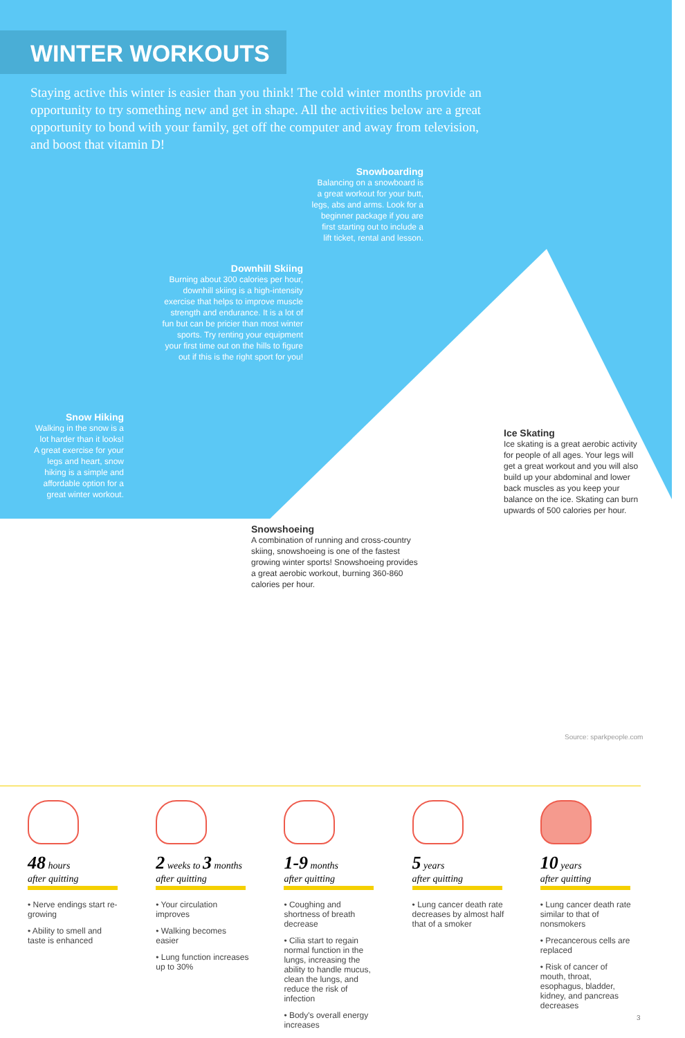WINTER WORKOUTS
Staying active this winter is easier than you think! The cold winter months provide an opportunity to try something new and get in shape. All the activities below are a great opportunity to bond with your family, get off the computer and away from television, and boost that vitamin D!
Snowboarding
Balancing on a snowboard is a great workout for your butt, legs, abs and arms. Look for a beginner package if you are first starting out to include a lift ticket, rental and lesson.
Downhill Skiing
Burning about 300 calories per hour, downhill skiing is a high-intensity exercise that helps to improve muscle strength and endurance. It is a lot of fun but can be pricier than most winter sports. Try renting your equipment your first time out on the hills to figure out if this is the right sport for you!
Snow Hiking
Walking in the snow is a lot harder than it looks! A great exercise for your legs and heart, snow hiking is a simple and affordable option for a great winter workout.
Ice Skating
Ice skating is a great aerobic activity for people of all ages. Your legs will get a great workout and you will also build up your abdominal and lower back muscles as you keep your balance on the ice. Skating can burn upwards of 500 calories per hour.
Snowshoeing
A combination of running and cross-country skiing, snowshoeing is one of the fastest growing winter sports! Snowshoeing provides a great aerobic workout, burning 360-860 calories per hour.
Source: sparkpeople.com
48 hours
after quitting
• Nerve endings start re-growing
• Ability to smell and taste is enhanced
2 weeks to 3 months
after quitting
• Your circulation improves
• Walking becomes easier
• Lung function increases up to 30%
1-9 months
after quitting
• Coughing and shortness of breath decrease
• Cilia start to regain normal function in the lungs, increasing the ability to handle mucus, clean the lungs, and reduce the risk of infection
• Body's overall energy increases
5 years
after quitting
• Lung cancer death rate decreases by almost half that of a smoker
10 years
after quitting
• Lung cancer death rate similar to that of nonsmokers
• Precancerous cells are replaced
• Risk of cancer of mouth, throat, esophagus, bladder, kidney, and pancreas decreases
3